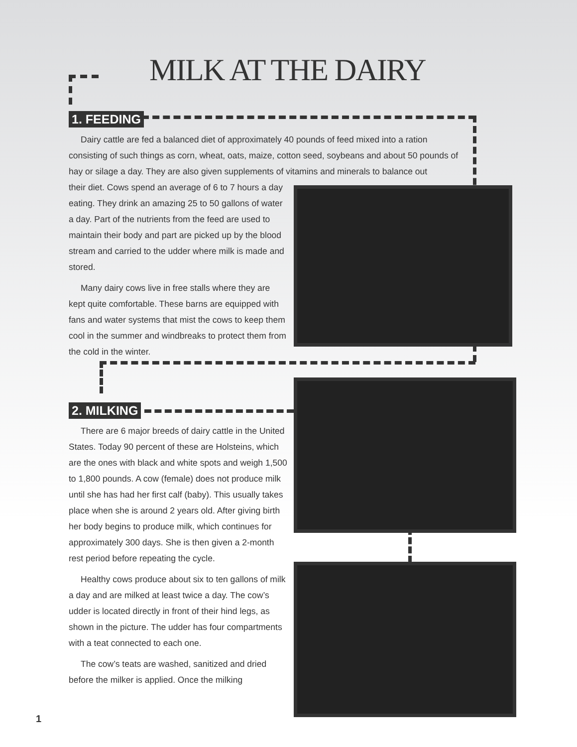MILK AT THE DAIRY
1. FEEDING
Dairy cattle are fed a balanced diet of approximately 40 pounds of feed mixed into a ration consisting of such things as corn, wheat, oats, maize, cotton seed, soybeans and about 50 pounds of hay or silage a day. They are also given supplements of vitamins and minerals to balance out
their diet. Cows spend an average of 6 to 7 hours a day eating. They drink an amazing 25 to 50 gallons of water a day. Part of the nutrients from the feed are used to maintain their body and part are picked up by the blood stream and carried to the udder where milk is made and stored.
Many dairy cows live in free stalls where they are kept quite comfortable. These barns are equipped with fans and water systems that mist the cows to keep them cool in the summer and windbreaks to protect them from the cold in the winter.
2. MILKING
There are 6 major breeds of dairy cattle in the United States. Today 90 percent of these are Holsteins, which are the ones with black and white spots and weigh 1,500 to 1,800 pounds. A cow (female) does not produce milk until she has had her first calf (baby). This usually takes place when she is around 2 years old. After giving birth her body begins to produce milk, which continues for approximately 300 days. She is then given a 2-month rest period before repeating the cycle.
Healthy cows produce about six to ten gallons of milk a day and are milked at least twice a day. The cow’s udder is located directly in front of their hind legs, as shown in the picture. The udder has four compartments with a teat connected to each one.
The cow’s teats are washed, sanitized and dried before the milker is applied. Once the milking
1